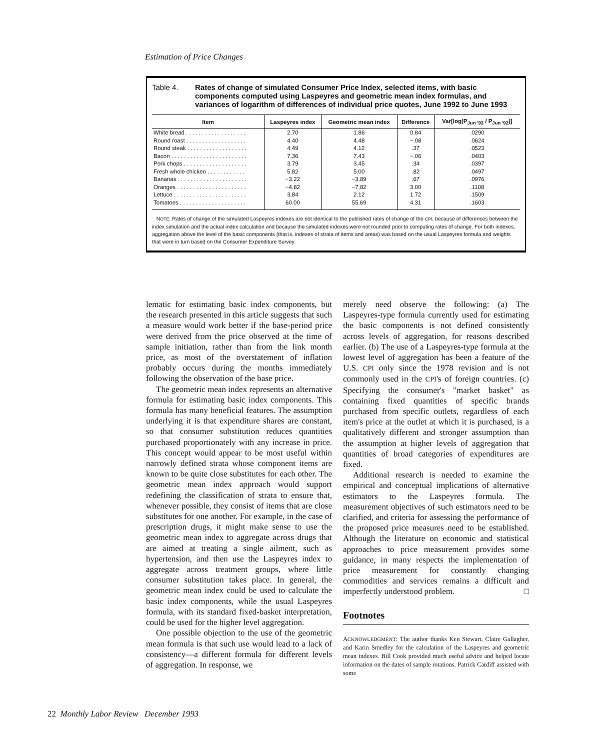Estimation of Price Changes
Table 4. Rates of change of simulated Consumer Price Index, selected items, with basic components computed using Laspeyres and geometric mean index formulas, and variances of logarithm of differences of individual price quotes, June 1992 to June 1993
| Item | Laspeyres index | Geometric mean index | Difference | Var[log(P<sub>Jun '93</sub> / P<sub>Jun '92</sub>)] |
| --- | --- | --- | --- | --- |
| White bread . . . . . . . . . . . . . . . . . . . | 2.70 | 1.86 | 0.84 | .0290 |
| Round roast . . . . . . . . . . . . . . . . . . . | 4.40 | 4.48 | −.08 | .0624 |
| Round steak . . . . . . . . . . . . . . . . . . . | 4.49 | 4.12 | .37 | .0523 |
| Bacon . . . . . . . . . . . . . . . . . . . . . . . . | 7.36 | 7.43 | −.06 | .0403 |
| Pork chops . . . . . . . . . . . . . . . . . . . . | 3.79 | 3.45 | .34 | .0397 |
| Fresh whole chicken . . . . . . . . . . . . | 5.82 | 5.00 | .82 | .0497 |
| Bananas . . . . . . . . . . . . . . . . . . . . . . | −3.22 | −3.89 | .67 | .0976 |
| Oranges . . . . . . . . . . . . . . . . . . . . . . | −4.82 | −7.82 | 3.00 | .1108 |
| Lettuce . . . . . . . . . . . . . . . . . . . . . . . | 3.84 | 2.12 | 1.72 | .1509 |
| Tomatoes . . . . . . . . . . . . . . . . . . . . . | 60.00 | 55.69 | 4.31 | .1603 |
NOTE: Rates of change of the simulated Laspeyres indexes are not identical to the published rates of change of the CPI, because of differences between the index simulation and the actual index calculation and because the simulated indexes were not rounded prior to computing rates of change. For both indexes, aggregation above the level of the basic components (that is, indexes of strata of items and areas) was based on the usual Laspeyres formula and weights that were in turn based on the Consumer Expenditure Survey.
lematic for estimating basic index components, but the research presented in this article suggests that such a measure would work better if the base-period price were derived from the price observed at the time of sample initiation, rather than from the link month price, as most of the overstatement of inflation probably occurs during the months immediately following the observation of the base price.
The geometric mean index represents an alternative formula for estimating basic index components. This formula has many beneficial features. The assumption underlying it is that expenditure shares are constant, so that consumer substitution reduces quantities purchased proportionately with any increase in price. This concept would appear to be most useful within narrowly defined strata whose component items are known to be quite close substitutes for each other. The geometric mean index approach would support redefining the classification of strata to ensure that, whenever possible, they consist of items that are close substitutes for one another. For example, in the case of prescription drugs, it might make sense to use the geometric mean index to aggregate across drugs that are aimed at treating a single ailment, such as hypertension, and then use the Laspeyres index to aggregate across treatment groups, where little consumer substitution takes place. In general, the geometric mean index could be used to calculate the basic index components, while the usual Laspeyres formula, with its standard fixed-basket interpretation, could be used for the higher level aggregation.
One possible objection to the use of the geometric mean formula is that such use would lead to a lack of consistency—a different formula for different levels of aggregation. In response, we
merely need observe the following: (a) The Laspeyres-type formula currently used for estimating the basic components is not defined consistently across levels of aggregation, for reasons described earlier. (b) The use of a Laspeyres-type formula at the lowest level of aggregation has been a feature of the U.S. CPI only since the 1978 revision and is not commonly used in the CPI's of foreign countries. (c) Specifying the consumer's "market basket" as containing fixed quantities of specific brands purchased from specific outlets, regardless of each item's price at the outlet at which it is purchased, is a qualitatively different and stronger assumption than the assumption at higher levels of aggregation that quantities of broad categories of expenditures are fixed.
Additional research is needed to examine the empirical and conceptual implications of alternative estimators to the Laspeyres formula. The measurement objectives of such estimators need to be clarified, and criteria for assessing the performance of the proposed price measures need to be established. Although the literature on economic and statistical approaches to price measurement provides some guidance, in many respects the implementation of price measurement for constantly changing commodities and services remains a difficult and imperfectly understood problem. □
Footnotes
ACKNOWLEDGMENT: The author thanks Ken Stewart, Claire Gallagher, and Karin Smedley for the calculation of the Laspeyres and geometric mean indexes. Bill Cook provided much useful advice and helped locate information on the dates of sample rotations. Patrick Cardiff assisted with some
22 Monthly Labor Review December 1993